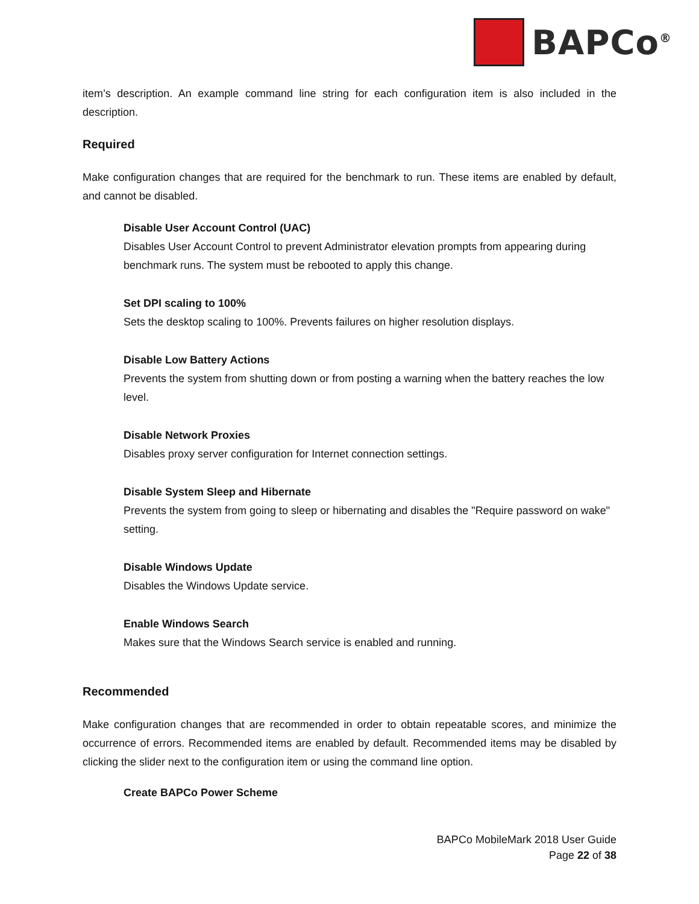BAPCo<sup>®</sup>
item’s description. An example command line string for each configuration item is also included in the description.
Required
Make configuration changes that are required for the benchmark to run. These items are enabled by default, and cannot be disabled.
Disable User Account Control (UAC)
Disables User Account Control to prevent Administrator elevation prompts from appearing during benchmark runs. The system must be rebooted to apply this change.
Set DPI scaling to 100%
Sets the desktop scaling to 100%. Prevents failures on higher resolution displays.
Disable Low Battery Actions
Prevents the system from shutting down or from posting a warning when the battery reaches the low level.
Disable Network Proxies
Disables proxy server configuration for Internet connection settings.
Disable System Sleep and Hibernate
Prevents the system from going to sleep or hibernating and disables the "Require password on wake" setting.
Disable Windows Update
Disables the Windows Update service.
Enable Windows Search
Makes sure that the Windows Search service is enabled and running.
Recommended
Make configuration changes that are recommended in order to obtain repeatable scores, and minimize the occurrence of errors. Recommended items are enabled by default. Recommended items may be disabled by clicking the slider next to the configuration item or using the command line option.
Create BAPCo Power Scheme
BAPCo MobileMark 2018 User Guide
Page 22 of 38